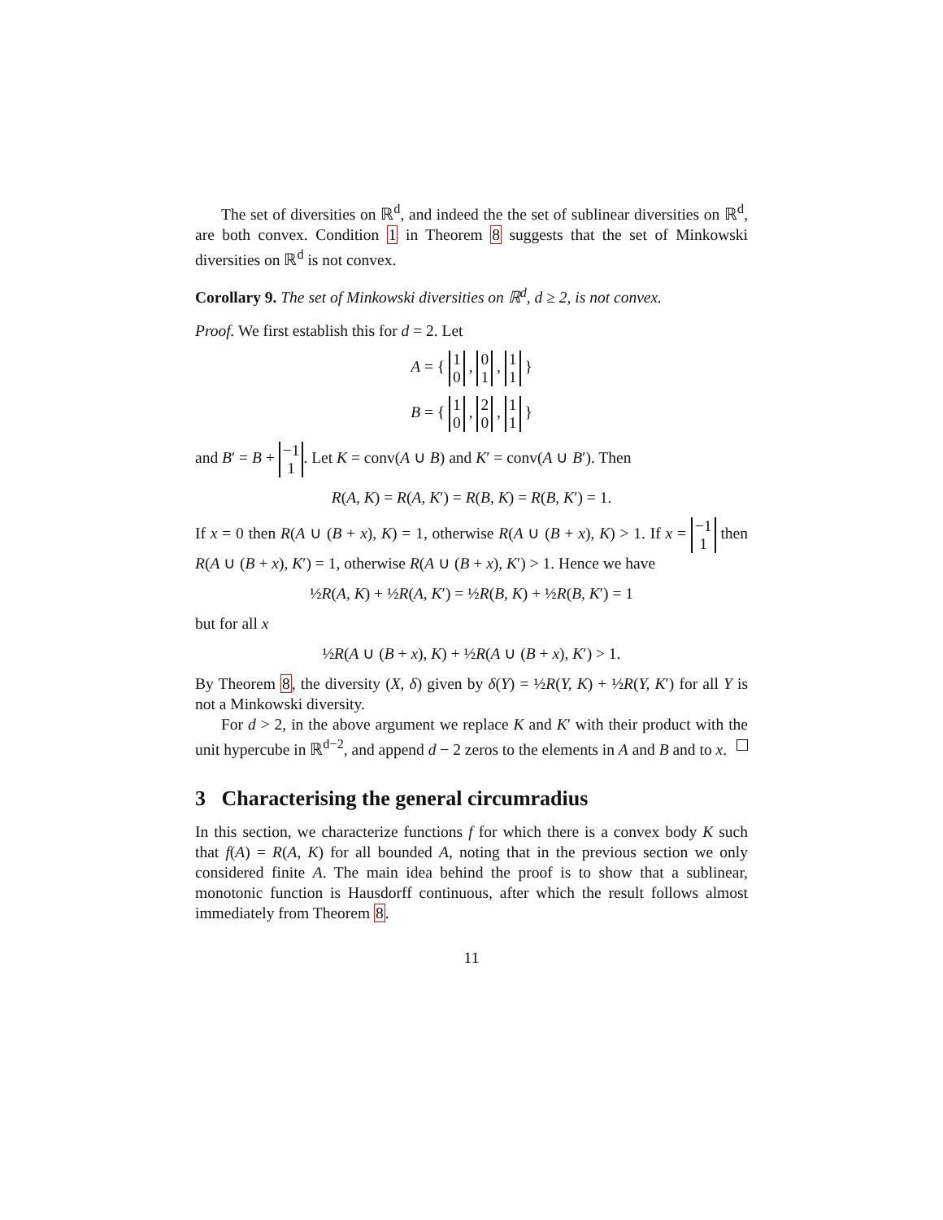The set of diversities on ℝ<sup>d</sup>, and indeed the the set of sublinear diversities on ℝ<sup>d</sup>, are both convex. Condition 1 in Theorem 8 suggests that the set of Minkowski diversities on ℝ<sup>d</sup> is not convex.
Corollary 9. The set of Minkowski diversities on ℝ<sup>d</sup>, d ≥ 2, is not convex.
Proof. We first establish this for d = 2. Let
A = { 1
0 , 0
1 , 1
1 }
B = { 1
0 , 2
0 , 1
1 }
and B′ = B + −1
1. Let K = conv(A ∪ B) and K′ = conv(A ∪ B′). Then
R(A, K) = R(A, K′) = R(B, K) = R(B, K′) = 1.
If x = 0 then R(A ∪ (B + x), K) = 1, otherwise R(A ∪ (B + x), K) > 1. If x = −1
1 then R(A ∪ (B + x), K′) = 1, otherwise R(A ∪ (B + x), K′) > 1. Hence we have
½R(A, K) + ½R(A, K′) = ½R(B, K) + ½R(B, K′) = 1
but for all x
½R(A ∪ (B + x), K) + ½R(A ∪ (B + x), K′) > 1.
By Theorem 8, the diversity (X, δ) given by δ(Y) = ½R(Y, K) + ½R(Y, K′) for all Y is not a Minkowski diversity.
For d > 2, in the above argument we replace K and K′ with their product with the unit hypercube in ℝ<sup>d−2</sup>, and append d − 2 zeros to the elements in A and B and to x.
3 Characterising the general circumradius
In this section, we characterize functions f for which there is a convex body K such that f(A) = R(A, K) for all bounded A, noting that in the previous section we only considered finite A. The main idea behind the proof is to show that a sublinear, monotonic function is Hausdorff continuous, after which the result follows almost immediately from Theorem 8.
11